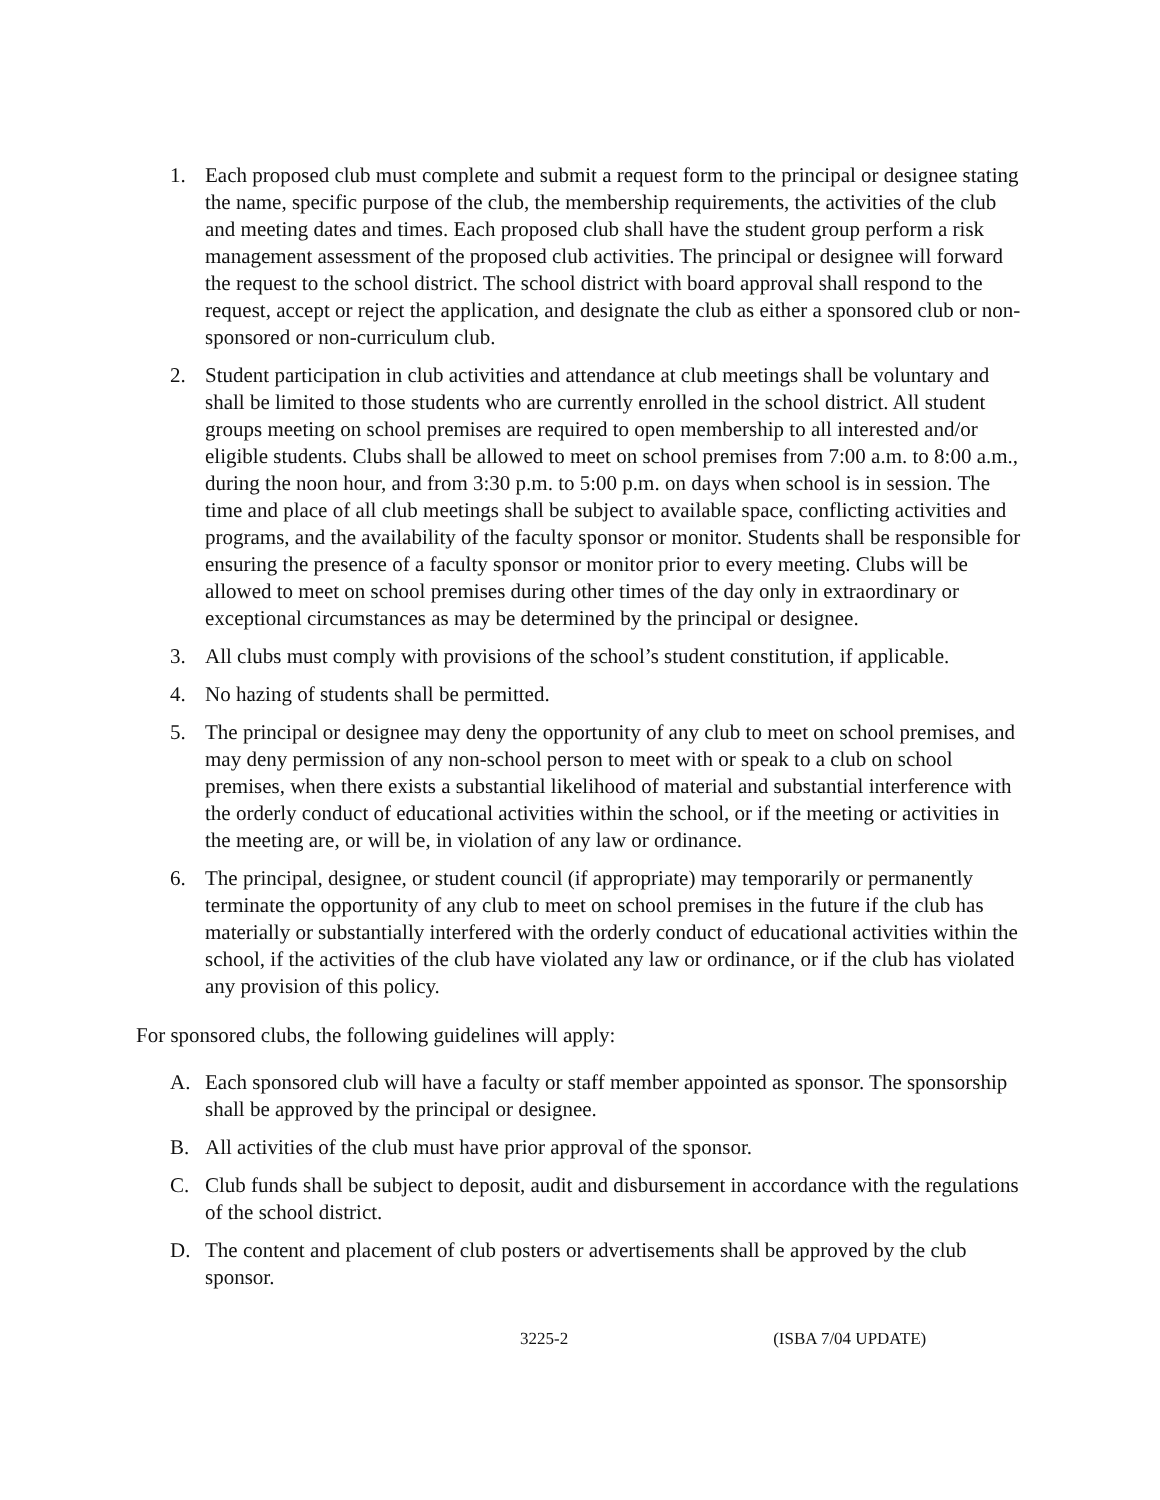1. Each proposed club must complete and submit a request form to the principal or designee stating the name, specific purpose of the club, the membership requirements, the activities of the club and meeting dates and times. Each proposed club shall have the student group perform a risk management assessment of the proposed club activities. The principal or designee will forward the request to the school district. The school district with board approval shall respond to the request, accept or reject the application, and designate the club as either a sponsored club or non-sponsored or non-curriculum club.
2. Student participation in club activities and attendance at club meetings shall be voluntary and shall be limited to those students who are currently enrolled in the school district. All student groups meeting on school premises are required to open membership to all interested and/or eligible students. Clubs shall be allowed to meet on school premises from 7:00 a.m. to 8:00 a.m., during the noon hour, and from 3:30 p.m. to 5:00 p.m. on days when school is in session. The time and place of all club meetings shall be subject to available space, conflicting activities and programs, and the availability of the faculty sponsor or monitor. Students shall be responsible for ensuring the presence of a faculty sponsor or monitor prior to every meeting. Clubs will be allowed to meet on school premises during other times of the day only in extraordinary or exceptional circumstances as may be determined by the principal or designee.
3. All clubs must comply with provisions of the school’s student constitution, if applicable.
4. No hazing of students shall be permitted.
5. The principal or designee may deny the opportunity of any club to meet on school premises, and may deny permission of any non-school person to meet with or speak to a club on school premises, when there exists a substantial likelihood of material and substantial interference with the orderly conduct of educational activities within the school, or if the meeting or activities in the meeting are, or will be, in violation of any law or ordinance.
6. The principal, designee, or student council (if appropriate) may temporarily or permanently terminate the opportunity of any club to meet on school premises in the future if the club has materially or substantially interfered with the orderly conduct of educational activities within the school, if the activities of the club have violated any law or ordinance, or if the club has violated any provision of this policy.
For sponsored clubs, the following guidelines will apply:
A. Each sponsored club will have a faculty or staff member appointed as sponsor. The sponsorship shall be approved by the principal or designee.
B. All activities of the club must have prior approval of the sponsor.
C. Club funds shall be subject to deposit, audit and disbursement in accordance with the regulations of the school district.
D. The content and placement of club posters or advertisements shall be approved by the club sponsor.
3225-2 (ISBA 7/04 UPDATE)